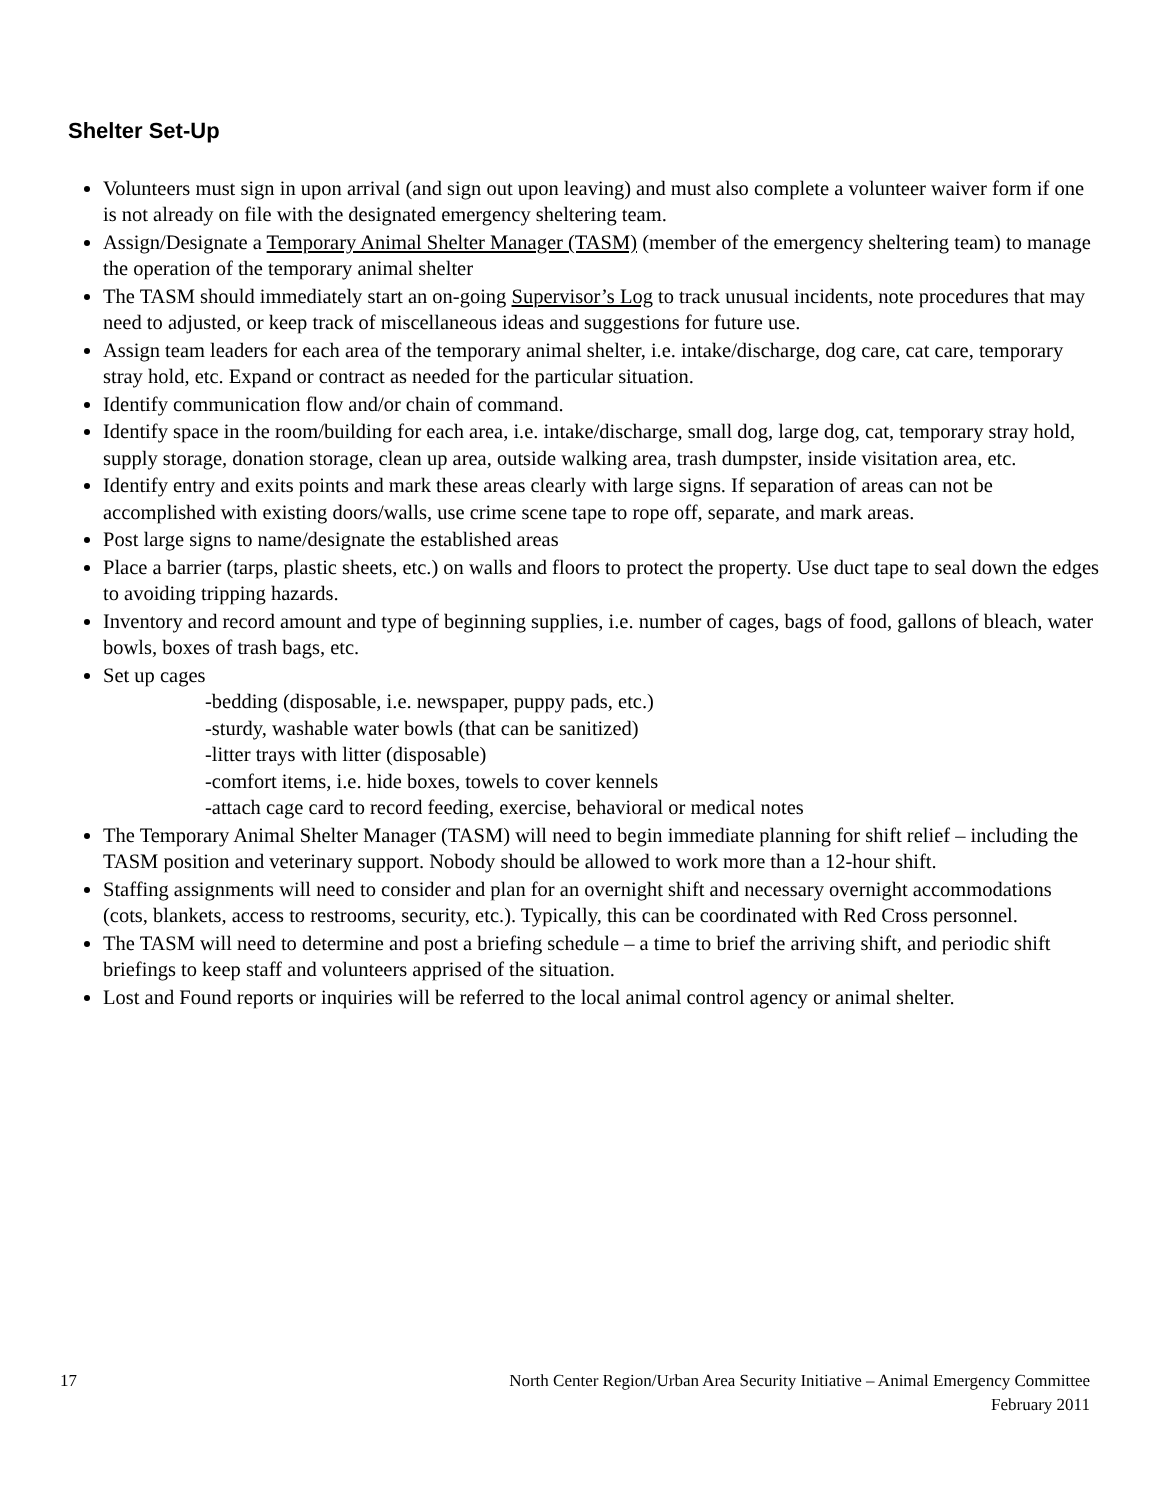Shelter Set-Up
Volunteers must sign in upon arrival (and sign out upon leaving) and must also complete a volunteer waiver form if one is not already on file with the designated emergency sheltering team.
Assign/Designate a Temporary Animal Shelter Manager (TASM) (member of the emergency sheltering team) to manage the operation of the temporary animal shelter
The TASM should immediately start an on-going Supervisor’s Log to track unusual incidents, note procedures that may need to adjusted, or keep track of miscellaneous ideas and suggestions for future use.
Assign team leaders for each area of the temporary animal shelter, i.e. intake/discharge, dog care, cat care, temporary stray hold, etc. Expand or contract as needed for the particular situation.
Identify communication flow and/or chain of command.
Identify space in the room/building for each area, i.e. intake/discharge, small dog, large dog, cat, temporary stray hold, supply storage, donation storage, clean up area, outside walking area, trash dumpster, inside visitation area, etc.
Identify entry and exits points and mark these areas clearly with large signs. If separation of areas can not be accomplished with existing doors/walls, use crime scene tape to rope off, separate, and mark areas.
Post large signs to name/designate the established areas
Place a barrier (tarps, plastic sheets, etc.) on walls and floors to protect the property. Use duct tape to seal down the edges to avoiding tripping hazards.
Inventory and record amount and type of beginning supplies, i.e. number of cages, bags of food, gallons of bleach, water bowls, boxes of trash bags, etc.
Set up cages
-bedding (disposable, i.e. newspaper, puppy pads, etc.)
-sturdy, washable water bowls (that can be sanitized)
-litter trays with litter (disposable)
-comfort items, i.e. hide boxes, towels to cover kennels
-attach cage card to record feeding, exercise, behavioral or medical notes
The Temporary Animal Shelter Manager (TASM) will need to begin immediate planning for shift relief – including the TASM position and veterinary support. Nobody should be allowed to work more than a 12-hour shift.
Staffing assignments will need to consider and plan for an overnight shift and necessary overnight accommodations (cots, blankets, access to restrooms, security, etc.). Typically, this can be coordinated with Red Cross personnel.
The TASM will need to determine and post a briefing schedule – a time to brief the arriving shift, and periodic shift briefings to keep staff and volunteers apprised of the situation.
Lost and Found reports or inquiries will be referred to the local animal control agency or animal shelter.
17 North Center Region/Urban Area Security Initiative – Animal Emergency Committee
February 2011